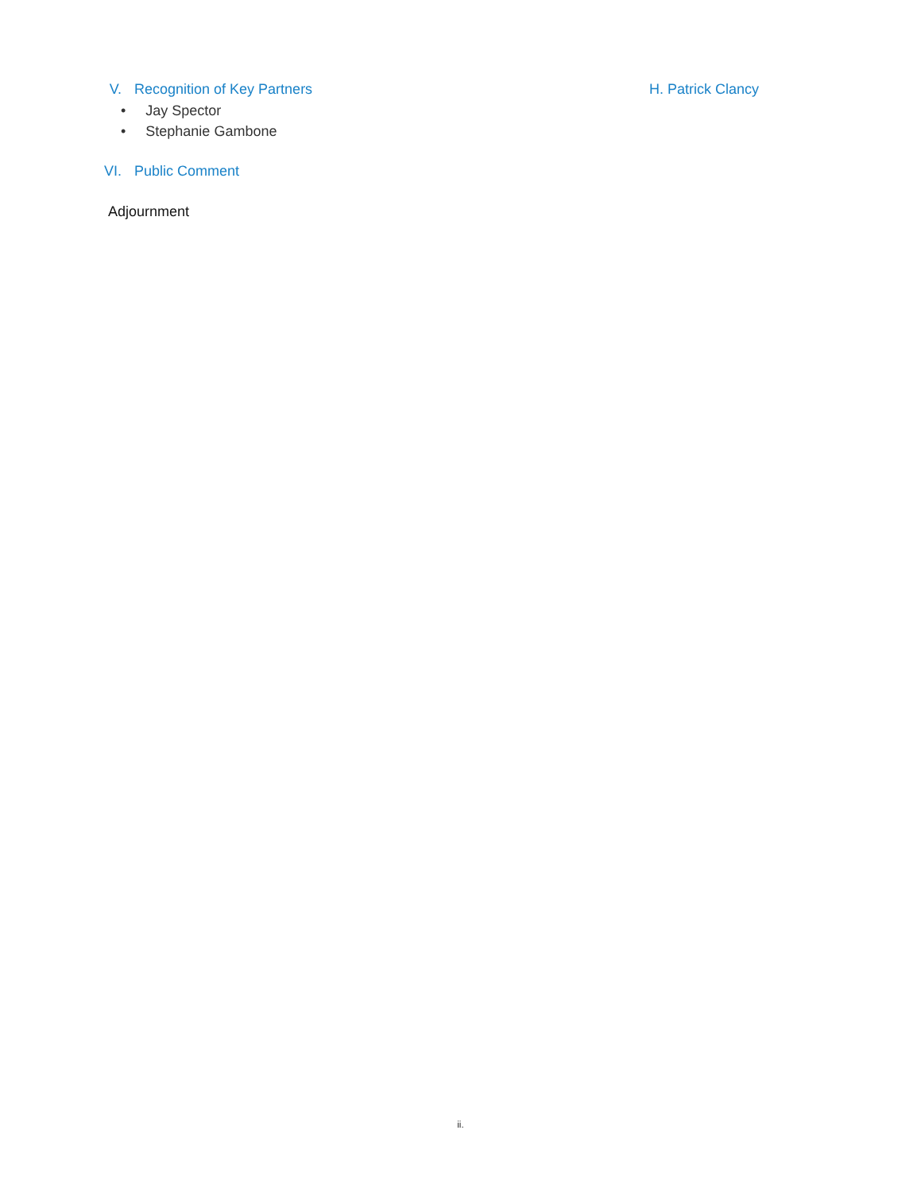V. Recognition of Key Partners H. Patrick Clancy
• Jay Spector
• Stephanie Gambone
VI. Public Comment
Adjournment
ii.